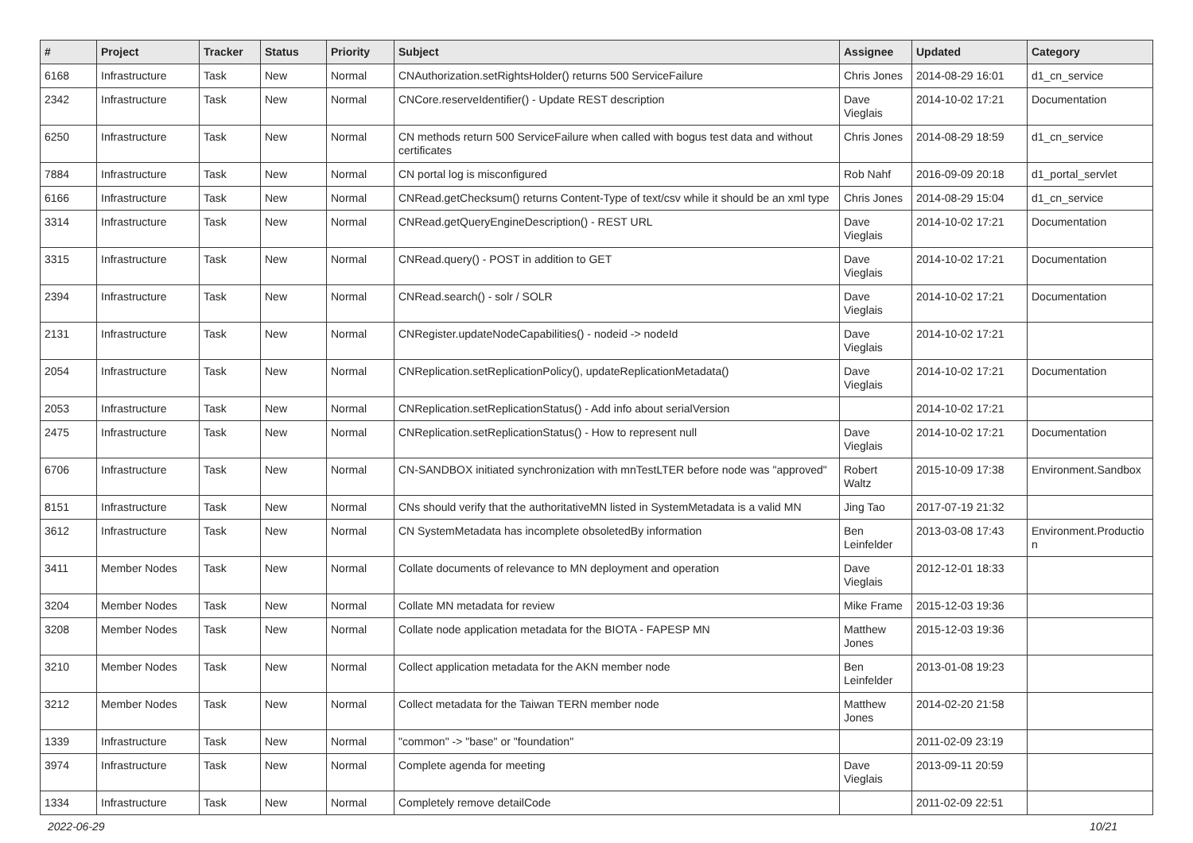| # | Project | Tracker | Status | Priority | Subject | Assignee | Updated | Category |
| --- | --- | --- | --- | --- | --- | --- | --- | --- |
| 6168 | Infrastructure | Task | New | Normal | CNAuthorization.setRightsHolder() returns 500 ServiceFailure | Chris Jones | 2014-08-29 16:01 | d1_cn_service |
| 2342 | Infrastructure | Task | New | Normal | CNCore.reserveIdentifier() - Update REST description | Dave Vieglais | 2014-10-02 17:21 | Documentation |
| 6250 | Infrastructure | Task | New | Normal | CN methods return 500 ServiceFailure when called with bogus test data and without certificates | Chris Jones | 2014-08-29 18:59 | d1_cn_service |
| 7884 | Infrastructure | Task | New | Normal | CN portal log is misconfigured | Rob Nahf | 2016-09-09 20:18 | d1_portal_servlet |
| 6166 | Infrastructure | Task | New | Normal | CNRead.getChecksum() returns Content-Type of text/csv while it should be an xml type | Chris Jones | 2014-08-29 15:04 | d1_cn_service |
| 3314 | Infrastructure | Task | New | Normal | CNRead.getQueryEngineDescription() - REST URL | Dave Vieglais | 2014-10-02 17:21 | Documentation |
| 3315 | Infrastructure | Task | New | Normal | CNRead.query() - POST in addition to GET | Dave Vieglais | 2014-10-02 17:21 | Documentation |
| 2394 | Infrastructure | Task | New | Normal | CNRead.search() - solr / SOLR | Dave Vieglais | 2014-10-02 17:21 | Documentation |
| 2131 | Infrastructure | Task | New | Normal | CNRegister.updateNodeCapabilities() - nodeid -> nodeId | Dave Vieglais | 2014-10-02 17:21 | |
| 2054 | Infrastructure | Task | New | Normal | CNReplication.setReplicationPolicy(), updateReplicationMetadata() | Dave Vieglais | 2014-10-02 17:21 | Documentation |
| 2053 | Infrastructure | Task | New | Normal | CNReplication.setReplicationStatus() - Add info about serialVersion | | 2014-10-02 17:21 | |
| 2475 | Infrastructure | Task | New | Normal | CNReplication.setReplicationStatus() - How to represent null | Dave Vieglais | 2014-10-02 17:21 | Documentation |
| 6706 | Infrastructure | Task | New | Normal | CN-SANDBOX initiated synchronization with mnTestLTER before node was "approved" | Robert Waltz | 2015-10-09 17:38 | Environment.Sandbox |
| 8151 | Infrastructure | Task | New | Normal | CNs should verify that the authoritativeMN listed in SystemMetadata is a valid MN | Jing Tao | 2017-07-19 21:32 | |
| 3612 | Infrastructure | Task | New | Normal | CN SystemMetadata has incomplete obsoletedBy information | Ben Leinfelder | 2013-03-08 17:43 | Environment.Productio n |
| 3411 | Member Nodes | Task | New | Normal | Collate documents of relevance to MN deployment and operation | Dave Vieglais | 2012-12-01 18:33 | |
| 3204 | Member Nodes | Task | New | Normal | Collate MN metadata for review | Mike Frame | 2015-12-03 19:36 | |
| 3208 | Member Nodes | Task | New | Normal | Collate node application metadata for the BIOTA - FAPESP MN | Matthew Jones | 2015-12-03 19:36 | |
| 3210 | Member Nodes | Task | New | Normal | Collect application metadata for the AKN member node | Ben Leinfelder | 2013-01-08 19:23 | |
| 3212 | Member Nodes | Task | New | Normal | Collect metadata for the Taiwan TERN member node | Matthew Jones | 2014-02-20 21:58 | |
| 1339 | Infrastructure | Task | New | Normal | "common" -> "base" or "foundation" | | 2011-02-09 23:19 | |
| 3974 | Infrastructure | Task | New | Normal | Complete agenda for meeting | Dave Vieglais | 2013-09-11 20:59 | |
| 1334 | Infrastructure | Task | New | Normal | Completely remove detailCode | | 2011-02-09 22:51 | |
2022-06-29 10/21